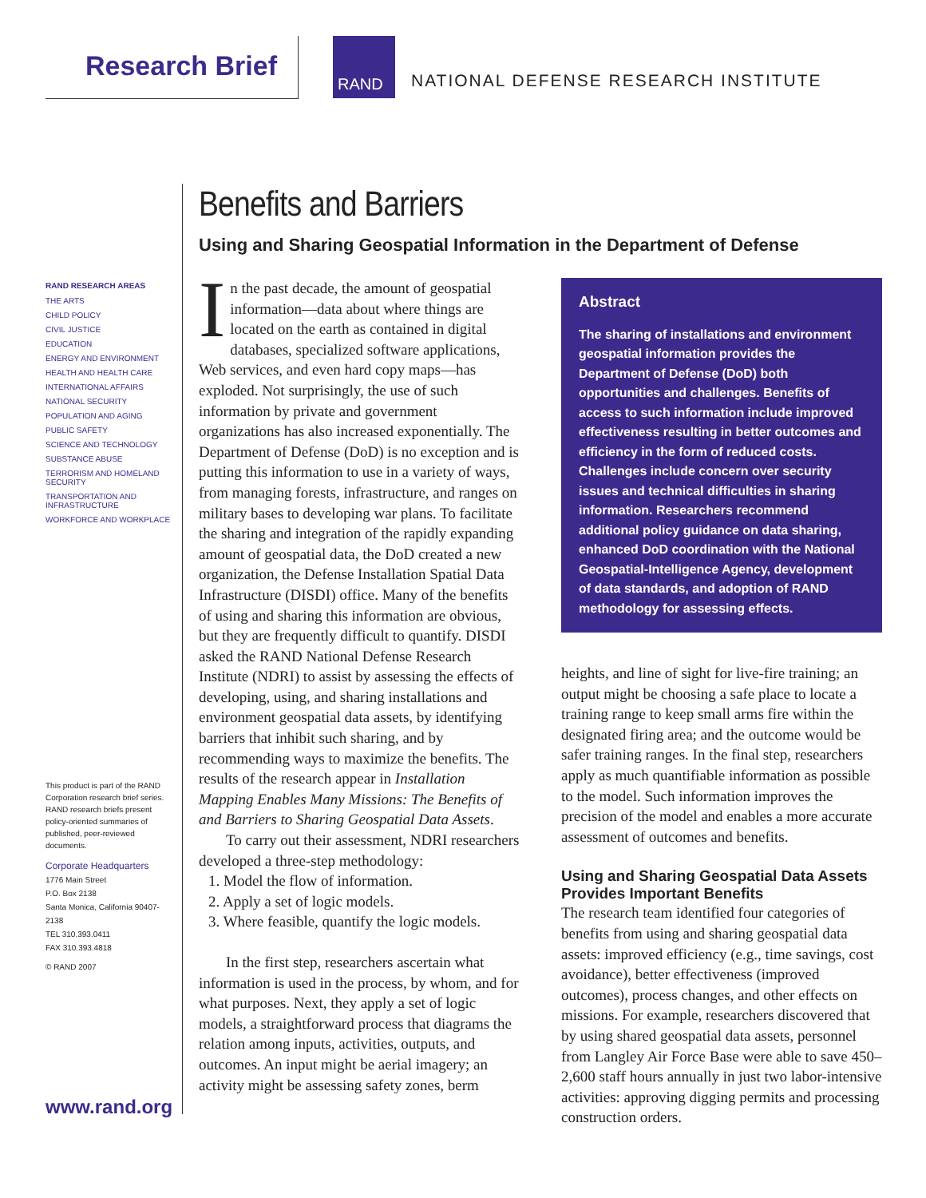Research Brief RAND
NATIONAL DEFENSE RESEARCH INSTITUTE
RAND RESEARCH AREAS
THE ARTS
CHILD POLICY
CIVIL JUSTICE
EDUCATION
ENERGY AND ENVIRONMENT
HEALTH AND HEALTH CARE
INTERNATIONAL AFFAIRS
NATIONAL SECURITY
POPULATION AND AGING
PUBLIC SAFETY
SCIENCE AND TECHNOLOGY
SUBSTANCE ABUSE
TERRORISM AND HOMELAND SECURITY
TRANSPORTATION AND INFRASTRUCTURE
WORKFORCE AND WORKPLACE
This product is part of the RAND Corporation research brief series. RAND research briefs present policy-oriented summaries of published, peer-reviewed documents.
Corporate Headquarters
1776 Main Street
P.O. Box 2138
Santa Monica, California 90407-2138
TEL 310.393.0411
FAX 310.393.4818
© RAND 2007
www.rand.org
Benefits and Barriers
Using and Sharing Geospatial Information in the Department of Defense
In the past decade, the amount of geospatial information—data about where things are located on the earth as contained in digital databases, specialized software applications, Web services, and even hard copy maps—has exploded. Not surprisingly, the use of such information by private and government organizations has also increased exponentially. The Department of Defense (DoD) is no exception and is putting this information to use in a variety of ways, from managing forests, infrastructure, and ranges on military bases to developing war plans. To facilitate the sharing and integration of the rapidly expanding amount of geospatial data, the DoD created a new organization, the Defense Installation Spatial Data Infrastructure (DISDI) office. Many of the benefits of using and sharing this information are obvious, but they are frequently difficult to quantify. DISDI asked the RAND National Defense Research Institute (NDRI) to assist by assessing the effects of developing, using, and sharing installations and environment geospatial data assets, by identifying barriers that inhibit such sharing, and by recommending ways to maximize the benefits. The results of the research appear in Installation Mapping Enables Many Missions: The Benefits of and Barriers to Sharing Geospatial Data Assets.
To carry out their assessment, NDRI researchers developed a three-step methodology:
1. Model the flow of information.
2. Apply a set of logic models.
3. Where feasible, quantify the logic models.
In the first step, researchers ascertain what information is used in the process, by whom, and for what purposes. Next, they apply a set of logic models, a straightforward process that diagrams the relation among inputs, activities, outputs, and outcomes. An input might be aerial imagery; an activity might be assessing safety zones, berm
Abstract
The sharing of installations and environment geospatial information provides the Department of Defense (DoD) both opportunities and challenges. Benefits of access to such information include improved effectiveness resulting in better outcomes and efficiency in the form of reduced costs. Challenges include concern over security issues and technical difficulties in sharing information. Researchers recommend additional policy guidance on data sharing, enhanced DoD coordination with the National Geospatial-Intelligence Agency, development of data standards, and adoption of RAND methodology for assessing effects.
heights, and line of sight for live-fire training; an output might be choosing a safe place to locate a training range to keep small arms fire within the designated firing area; and the outcome would be safer training ranges. In the final step, researchers apply as much quantifiable information as possible to the model. Such information improves the precision of the model and enables a more accurate assessment of outcomes and benefits.
Using and Sharing Geospatial Data Assets Provides Important Benefits
The research team identified four categories of benefits from using and sharing geospatial data assets: improved efficiency (e.g., time savings, cost avoidance), better effectiveness (improved outcomes), process changes, and other effects on missions. For example, researchers discovered that by using shared geospatial data assets, personnel from Langley Air Force Base were able to save 450–2,600 staff hours annually in just two labor-intensive activities: approving digging permits and processing construction orders.